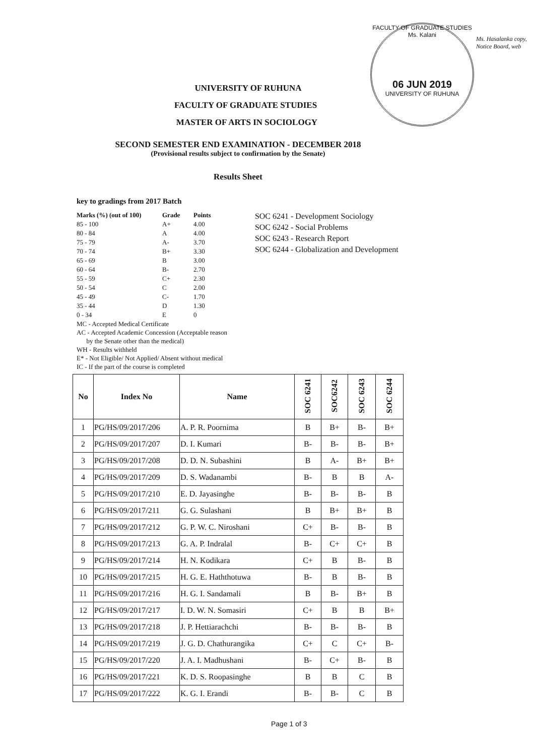FACULTY OF GRADUATE STUDIES
Ms. Kalani
06 JUN 2019
UNIVERSITY OF RUHUNA
Ms. Hasalanka copy, Notice Board, web
UNIVERSITY OF RUHUNA
FACULTY OF GRADUATE STUDIES
MASTER OF ARTS IN SOCIOLOGY
SECOND SEMESTER END EXAMINATION - DECEMBER 2018
(Provisional results subject to confirmation by the Senate)
Results Sheet
key to gradings from 2017 Batch
| Marks (%) (out of 100) | Grade | Points |
| 85 - 100 | A+ | 4.00 |
| 80 - 84 | A | 4.00 |
| 75 - 79 | A- | 3.70 |
| 70 - 74 | B+ | 3.30 |
| 65 - 69 | B | 3.00 |
| 60 - 64 | B- | 2.70 |
| 55 - 59 | C+ | 2.30 |
| 50 - 54 | C | 2.00 |
| 45 - 49 | C- | 1.70 |
| 35 - 44 | D | 1.30 |
| 0 - 34 | E | 0 |
MC - Accepted Medical Certificate
AC - Accepted Academic Concession (Acceptable reason
by the Senate other than the medical)
WH - Results withheld
E* - Not Eligible/ Not Applied/ Absent without medical
IC - If the part of the course is completed
SOC 6241 - Development Sociology
SOC 6242 - Social Problems
SOC 6243 - Research Report
SOC 6244 - Globalization and Development
| No | Index No | Name | SOC 6241 | SOC6242 | SOC 6243 | SOC 6244 |
| --- | --- | --- | --- | --- | --- | --- |
| 1 | PG/HS/09/2017/206 | A. P. R. Poornima | B | B+ | B- | B+ |
| 2 | PG/HS/09/2017/207 | D. I. Kumari | B- | B- | B- | B+ |
| 3 | PG/HS/09/2017/208 | D. D. N. Subashini | B | A- | B+ | B+ |
| 4 | PG/HS/09/2017/209 | D. S. Wadanambi | B- | B | B | A- |
| 5 | PG/HS/09/2017/210 | E. D. Jayasinghe | B- | B- | B- | B |
| 6 | PG/HS/09/2017/211 | G. G. Sulashani | B | B+ | B+ | B |
| 7 | PG/HS/09/2017/212 | G. P. W. C. Niroshani | C+ | B- | B- | B |
| 8 | PG/HS/09/2017/213 | G. A. P. Indralal | B- | C+ | C+ | B |
| 9 | PG/HS/09/2017/214 | H. N. Kodikara | C+ | B | B- | B |
| 10 | PG/HS/09/2017/215 | H. G. E. Haththotuwa | B- | B | B- | B |
| 11 | PG/HS/09/2017/216 | H. G. I. Sandamali | B | B- | B+ | B |
| 12 | PG/HS/09/2017/217 | I. D. W. N. Somasiri | C+ | B | B | B+ |
| 13 | PG/HS/09/2017/218 | J. P. Hettiarachchi | B- | B- | B- | B |
| 14 | PG/HS/09/2017/219 | J. G. D. Chathurangika | C+ | C | C+ | B- |
| 15 | PG/HS/09/2017/220 | J. A. I. Madhushani | B- | C+ | B- | B |
| 16 | PG/HS/09/2017/221 | K. D. S. Roopasinghe | B | B | C | B |
| 17 | PG/HS/09/2017/222 | K. G. I. Erandi | B- | B- | C | B |
Page 1 of 3